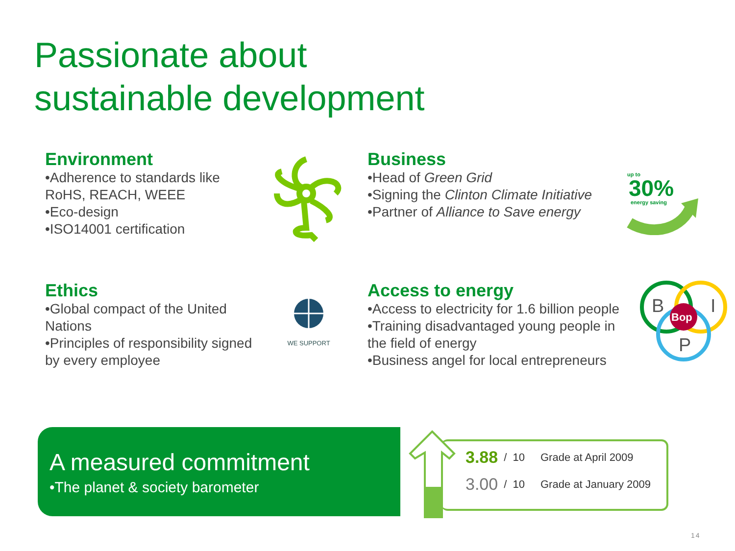Passionate about
sustainable development
Environment
•Adherence to standards like
RoHS, REACH, WEEE
•Eco-design
•ISO14001 certification
Business
•Head of Green Grid
•Signing the Clinton Climate Initiative
•Partner of Alliance to Save energy
up to
30%
energy saving
Ethics
•Global compact of the United
Nations
•Principles of responsibility signed
by every employee
WE SUPPORT
Access to energy
•Access to electricity for 1.6 billion people
•Training disadvantaged young people in
the field of energy
•Business angel for local entrepreneurs
B
I
P
Bop
A measured commitment
•The planet & society barometer
| 3.88 | / 10 | Grade at April 2009 |
| 3.00 | / 10 | Grade at January 2009 |
14